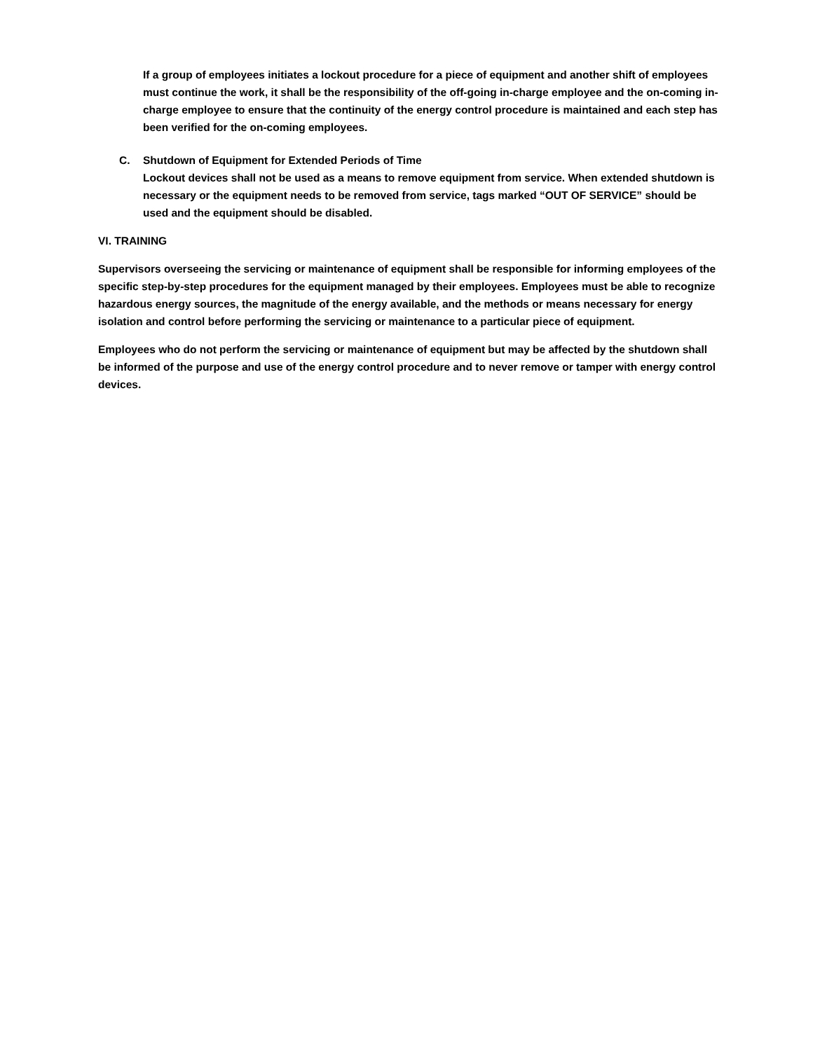If a group of employees initiates a lockout procedure for a piece of equipment and another shift of employees must continue the work, it shall be the responsibility of the off-going in-charge employee and the on-coming in-charge employee to ensure that the continuity of the energy control procedure is maintained and each step has been verified for the on-coming employees.
C. Shutdown of Equipment for Extended Periods of Time
Lockout devices shall not be used as a means to remove equipment from service. When extended shutdown is necessary or the equipment needs to be removed from service, tags marked “OUT OF SERVICE” should be used and the equipment should be disabled.
VI. TRAINING
Supervisors overseeing the servicing or maintenance of equipment shall be responsible for informing employees of the specific step-by-step procedures for the equipment managed by their employees. Employees must be able to recognize hazardous energy sources, the magnitude of the energy available, and the methods or means necessary for energy isolation and control before performing the servicing or maintenance to a particular piece of equipment.
Employees who do not perform the servicing or maintenance of equipment but may be affected by the shutdown shall be informed of the purpose and use of the energy control procedure and to never remove or tamper with energy control devices.